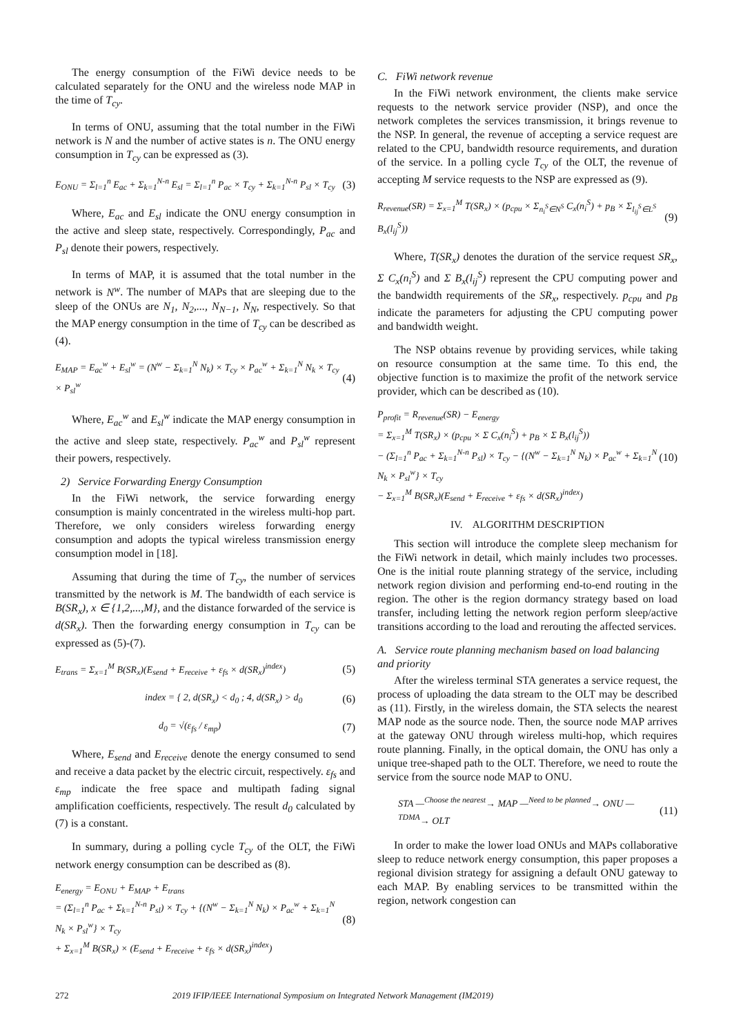The energy consumption of the FiWi device needs to be calculated separately for the ONU and the wireless node MAP in the time of T<sub>cy</sub>.
In terms of ONU, assuming that the total number in the FiWi network is N and the number of active states is n. The ONU energy consumption in T<sub>cy</sub> can be expressed as (3).
E<sub>ONU</sub> = Σ<sub>l=1</sub><sup>n</sup> E<sub>ac</sub> + Σ<sub>k=1</sub><sup>N-n</sup> E<sub>sl</sub> = Σ<sub>l=1</sub><sup>n</sup> P<sub>ac</sub> × T<sub>cy</sub> + Σ<sub>k=1</sub><sup>N-n</sup> P<sub>sl</sub> × T<sub>cy</sub> (3)
Where, E<sub>ac</sub> and E<sub>sl</sub> indicate the ONU energy consumption in the active and sleep state, respectively. Correspondingly, P<sub>ac</sub> and P<sub>sl</sub> denote their powers, respectively.
In terms of MAP, it is assumed that the total number in the network is N<sup>w</sup>. The number of MAPs that are sleeping due to the sleep of the ONUs are N<sub>1</sub>, N<sub>2</sub>,..., N<sub>N−1</sub>, N<sub>N</sub>, respectively. So that the MAP energy consumption in the time of T<sub>cy</sub> can be described as (4).
E<sub>MAP</sub> = E<sub>ac</sub><sup>w</sup> + E<sub>sl</sub><sup>w</sup> = (N<sup>w</sup> − Σ<sub>k=1</sub><sup>N</sup> N<sub>k</sub>) × T<sub>cy</sub> × P<sub>ac</sub><sup>w</sup> + Σ<sub>k=1</sub><sup>N</sup> N<sub>k</sub> × T<sub>cy</sub> × P<sub>sl</sub><sup>w</sup> (4)
Where, E<sub>ac</sub><sup>w</sup> and E<sub>sl</sub><sup>w</sup> indicate the MAP energy consumption in the active and sleep state, respectively. P<sub>ac</sub><sup>w</sup> and P<sub>sl</sub><sup>w</sup> represent their powers, respectively.
2) Service Forwarding Energy Consumption
In the FiWi network, the service forwarding energy consumption is mainly concentrated in the wireless multi-hop part. Therefore, we only considers wireless forwarding energy consumption and adopts the typical wireless transmission energy consumption model in [18].
Assuming that during the time of T<sub>cy</sub>, the number of services transmitted by the network is M. The bandwidth of each service is B(SR<sub>x</sub>), x ∈ {1,2,...,M}, and the distance forwarded of the service is d(SR<sub>x</sub>). Then the forwarding energy consumption in T<sub>cy</sub> can be expressed as (5)-(7).
E<sub>trans</sub> = Σ<sub>x=1</sub><sup>M</sup> B(SR<sub>x</sub>)(E<sub>send</sub> + E<sub>receive</sub> + ε<sub>fs</sub> × d(SR<sub>x</sub>)<sup>index</sup>) (5)
index = { 2, d(SR<sub>x</sub>) < d<sub>0</sub> ; 4, d(SR<sub>x</sub>) > d<sub>0</sub> (6)
d<sub>0</sub> = √(ε<sub>fs</sub> / ε<sub>mp</sub>) (7)
Where, E<sub>send</sub> and E<sub>receive</sub> denote the energy consumed to send and receive a data packet by the electric circuit, respectively. ε<sub>fs</sub> and ε<sub>mp</sub> indicate the free space and multipath fading signal amplification coefficients, respectively. The result d<sub>0</sub> calculated by (7) is a constant.
In summary, during a polling cycle T<sub>cy</sub> of the OLT, the FiWi network energy consumption can be described as (8).
E<sub>energy</sub> = E<sub>ONU</sub> + E<sub>MAP</sub> + E<sub>trans</sub>
= (Σ<sub>l=1</sub><sup>n</sup> P<sub>ac</sub> + Σ<sub>k=1</sub><sup>N-n</sup> P<sub>sl</sub>) × T<sub>cy</sub> + {(N<sup>w</sup> − Σ<sub>k=1</sub><sup>N</sup> N<sub>k</sub>) × P<sub>ac</sub><sup>w</sup> + Σ<sub>k=1</sub><sup>N</sup> N<sub>k</sub> × P<sub>sl</sub><sup>w</sup>} × T<sub>cy</sub>
+ Σ<sub>x=1</sub><sup>M</sup> B(SR<sub>x</sub>) × (E<sub>send</sub> + E<sub>receive</sub> + ε<sub>fs</sub> × d(SR<sub>x</sub>)<sup>index</sup>) (8)
C. FiWi network revenue
In the FiWi network environment, the clients make service requests to the network service provider (NSP), and once the network completes the services transmission, it brings revenue to the NSP. In general, the revenue of accepting a service request are related to the CPU, bandwidth resource requirements, and duration of the service. In a polling cycle T<sub>cy</sub> of the OLT, the revenue of accepting M service requests to the NSP are expressed as (9).
R<sub>revenue</sub>(SR) = Σ<sub>x=1</sub><sup>M</sup> T(SR<sub>x</sub>) × (p<sub>cpu</sub> × Σ<sub>n<sub>i</sub><sup>S</sup>∈N<sup>S</sup></sub> C<sub>x</sub>(n<sub>i</sub><sup>S</sup>) + p<sub>B</sub> × Σ<sub>l<sub>ij</sub><sup>S</sup>∈L<sup>S</sup></sub> B<sub>x</sub>(l<sub>ij</sub><sup>S</sup>)) (9)
Where, T(SR<sub>x</sub>) denotes the duration of the service request SR<sub>x</sub>, Σ C<sub>x</sub>(n<sub>i</sub><sup>S</sup>) and Σ B<sub>x</sub>(l<sub>ij</sub><sup>S</sup>) represent the CPU computing power and the bandwidth requirements of the SR<sub>x</sub>, respectively. p<sub>cpu</sub> and p<sub>B</sub> indicate the parameters for adjusting the CPU computing power and bandwidth weight.
The NSP obtains revenue by providing services, while taking on resource consumption at the same time. To this end, the objective function is to maximize the profit of the network service provider, which can be described as (10).
P<sub>profit</sub> = R<sub>revenue</sub>(SR) − E<sub>energy</sub>
= Σ<sub>x=1</sub><sup>M</sup> T(SR<sub>x</sub>) × (p<sub>cpu</sub> × Σ C<sub>x</sub>(n<sub>i</sub><sup>S</sup>) + p<sub>B</sub> × Σ B<sub>x</sub>(l<sub>ij</sub><sup>S</sup>))
− (Σ<sub>l=1</sub><sup>n</sup> P<sub>ac</sub> + Σ<sub>k=1</sub><sup>N-n</sup> P<sub>sl</sub>) × T<sub>cy</sub> − {(N<sup>w</sup> − Σ<sub>k=1</sub><sup>N</sup> N<sub>k</sub>) × P<sub>ac</sub><sup>w</sup> + Σ<sub>k=1</sub><sup>N</sup> N<sub>k</sub> × P<sub>sl</sub><sup>w</sup>} × T<sub>cy</sub>
− Σ<sub>x=1</sub><sup>M</sup> B(SR<sub>x</sub>)(E<sub>send</sub> + E<sub>receive</sub> + ε<sub>fs</sub> × d(SR<sub>x</sub>)<sup>index</sup>) (10)
IV. ALGORITHM DESCRIPTION
This section will introduce the complete sleep mechanism for the FiWi network in detail, which mainly includes two processes. One is the initial route planning strategy of the service, including network region division and performing end-to-end routing in the region. The other is the region dormancy strategy based on load transfer, including letting the network region perform sleep/active transitions according to the load and rerouting the affected services.
A. Service route planning mechanism based on load balancing and priority
After the wireless terminal STA generates a service request, the process of uploading the data stream to the OLT may be described as (11). Firstly, in the wireless domain, the STA selects the nearest MAP node as the source node. Then, the source node MAP arrives at the gateway ONU through wireless multi-hop, which requires route planning. Finally, in the optical domain, the ONU has only a unique tree-shaped path to the OLT. Therefore, we need to route the service from the source node MAP to ONU.
STA —<sup>Choose the nearest</sup>→ MAP —<sup>Need to be planned</sup>→ ONU —<sup>TDMA</sup>→ OLT (11)
In order to make the lower load ONUs and MAPs collaborative sleep to reduce network energy consumption, this paper proposes a regional division strategy for assigning a default ONU gateway to each MAP. By enabling services to be transmitted within the region, network congestion can
272 2019 IFIP/IEEE International Symposium on Integrated Network Management (IM2019)